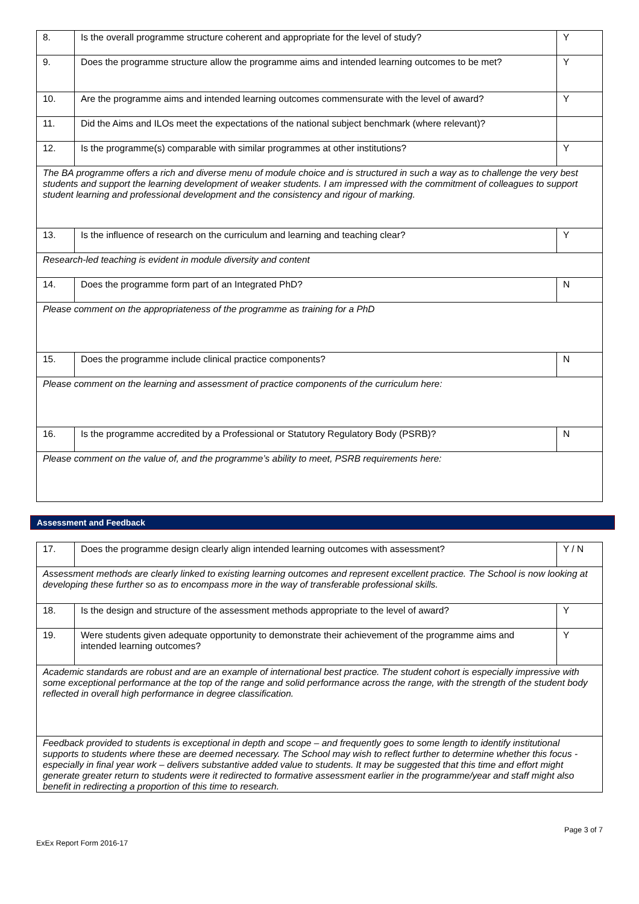| 8. | Is the overall programme structure coherent and appropriate for the level of study? | Y |
| 9. | Does the programme structure allow the programme aims and intended learning outcomes to be met? | Y |
| 10. | Are the programme aims and intended learning outcomes commensurate with the level of award? | Y |
| 11. | Did the Aims and ILOs meet the expectations of the national subject benchmark (where relevant)? | |
| 12. | Is the programme(s) comparable with similar programmes at other institutions? | Y |
| The BA programme offers a rich and diverse menu of module choice and is structured in such a way as to challenge the very best students and support the learning development of weaker students. I am impressed with the commitment of colleagues to support student learning and professional development and the consistency and rigour of marking. | | |
| 13. | Is the influence of research on the curriculum and learning and teaching clear? | Y |
| Research-led teaching is evident in module diversity and content | | |
| 14. | Does the programme form part of an Integrated PhD? | N |
| Please comment on the appropriateness of the programme as training for a PhD | | |
| 15. | Does the programme include clinical practice components? | N |
| Please comment on the learning and assessment of practice components of the curriculum here: | | |
| 16. | Is the programme accredited by a Professional or Statutory Regulatory Body (PSRB)? | N |
| Please comment on the value of, and the programme’s ability to meet, PSRB requirements here: | | |
Assessment and Feedback
| 17. | Does the programme design clearly align intended learning outcomes with assessment? | Y / N |
| Assessment methods are clearly linked to existing learning outcomes and represent excellent practice. The School is now looking at developing these further so as to encompass more in the way of transferable professional skills. | | |
| 18. | Is the design and structure of the assessment methods appropriate to the level of award? | Y |
| 19. | Were students given adequate opportunity to demonstrate their achievement of the programme aims and intended learning outcomes? | Y |
| Academic standards are robust and are an example of international best practice. The student cohort is especially impressive with some exceptional performance at the top of the range and solid performance across the range, with the strength of the student body reflected in overall high performance in degree classification. | | |
| Feedback provided to students is exceptional in depth and scope – and frequently goes to some length to identify institutional supports to students where these are deemed necessary. The School may wish to reflect further to determine whether this focus - especially in final year work – delivers substantive added value to students. It may be suggested that this time and effort might generate greater return to students were it redirected to formative assessment earlier in the programme/year and staff might also benefit in redirecting a proportion of this time to research. | | |
Page 3 of 7
ExEx Report Form 2016-17